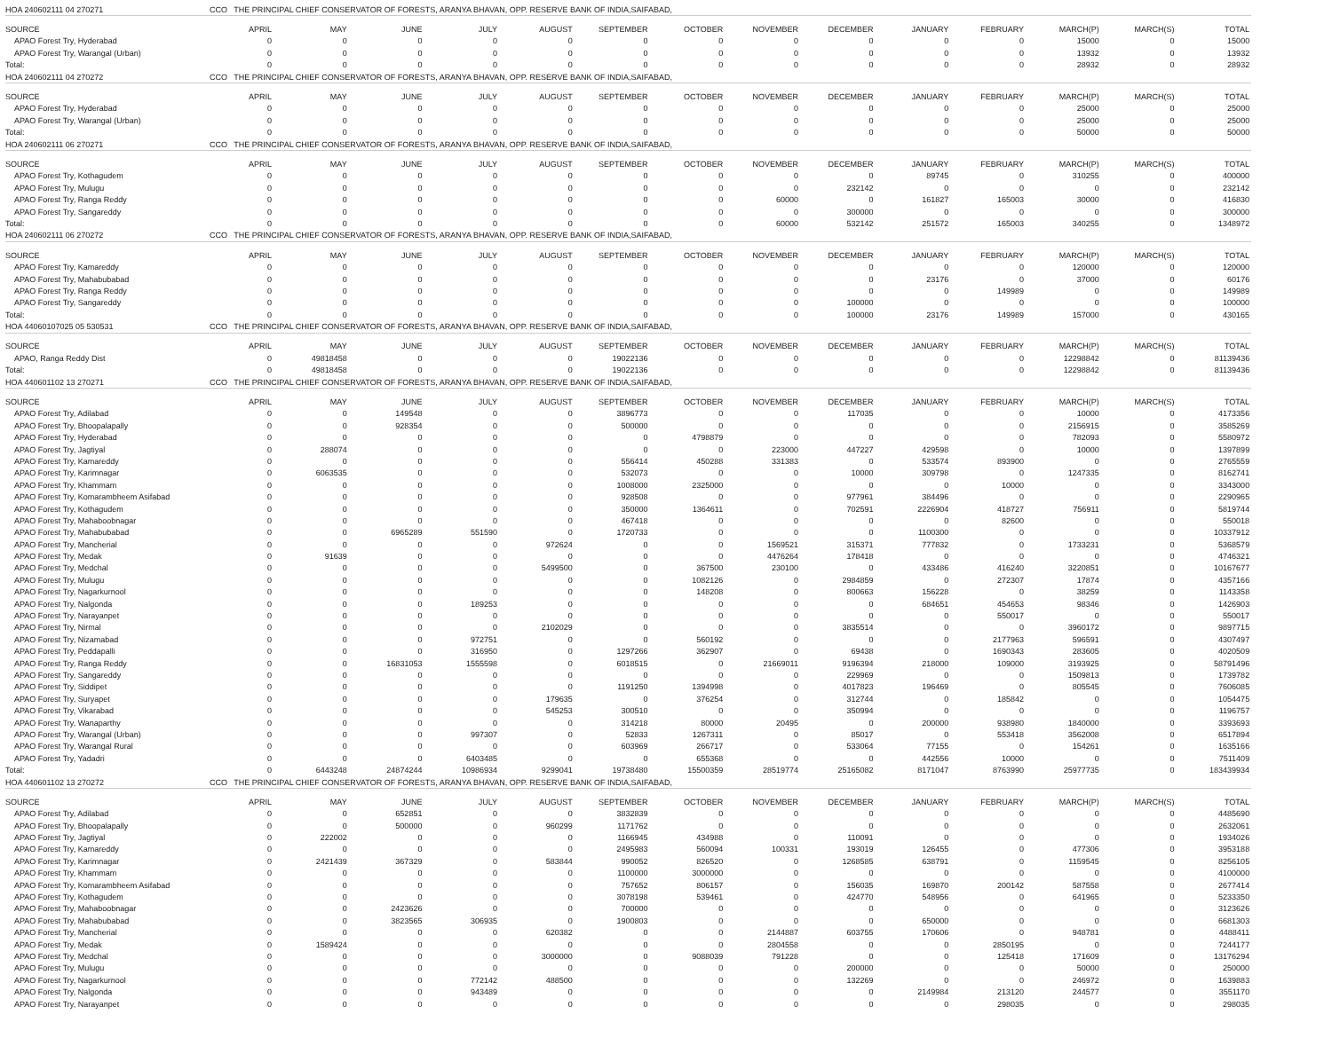| HOA 240602111 04 270271 | CCO THE PRINCIPAL CHIEF CONSERVATOR OF FORESTS, ARANYA BHAVAN, OPP. RESERVE BANK OF INDIA,SAIFABAD, | | | | | | | | | | | | | |
| SOURCE | APRIL | MAY | JUNE | JULY | AUGUST | SEPTEMBER | OCTOBER | NOVEMBER | DECEMBER | JANUARY | FEBRUARY | MARCH(P) | MARCH(S) | TOTAL |
| APAO Forest Try, Hyderabad | 0 | 0 | 0 | 0 | 0 | 0 | 0 | 0 | 0 | 0 | 0 | 15000 | 0 | 15000 |
| APAO Forest Try, Warangal (Urban) | 0 | 0 | 0 | 0 | 0 | 0 | 0 | 0 | 0 | 0 | 0 | 13932 | 0 | 13932 |
| Total: | 0 | 0 | 0 | 0 | 0 | 0 | 0 | 0 | 0 | 0 | 0 | 28932 | 0 | 28932 |
| HOA 240602111 04 270272 | CCO THE PRINCIPAL CHIEF CONSERVATOR OF FORESTS, ARANYA BHAVAN, OPP. RESERVE BANK OF INDIA,SAIFABAD, | | | | | | | | | | | | | |
| SOURCE | APRIL | MAY | JUNE | JULY | AUGUST | SEPTEMBER | OCTOBER | NOVEMBER | DECEMBER | JANUARY | FEBRUARY | MARCH(P) | MARCH(S) | TOTAL |
| APAO Forest Try, Hyderabad | 0 | 0 | 0 | 0 | 0 | 0 | 0 | 0 | 0 | 0 | 0 | 25000 | 0 | 25000 |
| APAO Forest Try, Warangal (Urban) | 0 | 0 | 0 | 0 | 0 | 0 | 0 | 0 | 0 | 0 | 0 | 25000 | 0 | 25000 |
| Total: | 0 | 0 | 0 | 0 | 0 | 0 | 0 | 0 | 0 | 0 | 0 | 50000 | 0 | 50000 |
| HOA 240602111 06 270271 | CCO THE PRINCIPAL CHIEF CONSERVATOR OF FORESTS, ARANYA BHAVAN, OPP. RESERVE BANK OF INDIA,SAIFABAD, | | | | | | | | | | | | | |
| SOURCE | APRIL | MAY | JUNE | JULY | AUGUST | SEPTEMBER | OCTOBER | NOVEMBER | DECEMBER | JANUARY | FEBRUARY | MARCH(P) | MARCH(S) | TOTAL |
| APAO Forest Try, Kothagudem | 0 | 0 | 0 | 0 | 0 | 0 | 0 | 0 | 0 | 89745 | 0 | 310255 | 0 | 400000 |
| APAO Forest Try, Mulugu | 0 | 0 | 0 | 0 | 0 | 0 | 0 | 0 | 232142 | 0 | 0 | 0 | 0 | 232142 |
| APAO Forest Try, Ranga Reddy | 0 | 0 | 0 | 0 | 0 | 0 | 0 | 60000 | 0 | 161827 | 165003 | 30000 | 0 | 416830 |
| APAO Forest Try, Sangareddy | 0 | 0 | 0 | 0 | 0 | 0 | 0 | 0 | 300000 | 0 | 0 | 0 | 0 | 300000 |
| Total: | 0 | 0 | 0 | 0 | 0 | 0 | 0 | 60000 | 532142 | 251572 | 165003 | 340255 | 0 | 1348972 |
| HOA 240602111 06 270272 | CCO THE PRINCIPAL CHIEF CONSERVATOR OF FORESTS, ARANYA BHAVAN, OPP. RESERVE BANK OF INDIA,SAIFABAD, | | | | | | | | | | | | | |
| SOURCE | APRIL | MAY | JUNE | JULY | AUGUST | SEPTEMBER | OCTOBER | NOVEMBER | DECEMBER | JANUARY | FEBRUARY | MARCH(P) | MARCH(S) | TOTAL |
| APAO Forest Try, Kamareddy | 0 | 0 | 0 | 0 | 0 | 0 | 0 | 0 | 0 | 0 | 0 | 120000 | 0 | 120000 |
| APAO Forest Try, Mahabubabad | 0 | 0 | 0 | 0 | 0 | 0 | 0 | 0 | 0 | 23176 | 0 | 37000 | 0 | 60176 |
| APAO Forest Try, Ranga Reddy | 0 | 0 | 0 | 0 | 0 | 0 | 0 | 0 | 0 | 0 | 149989 | 0 | 0 | 149989 |
| APAO Forest Try, Sangareddy | 0 | 0 | 0 | 0 | 0 | 0 | 0 | 0 | 100000 | 0 | 0 | 0 | 0 | 100000 |
| Total: | 0 | 0 | 0 | 0 | 0 | 0 | 0 | 0 | 100000 | 23176 | 149989 | 157000 | 0 | 430165 |
| HOA 44060107025 05 530531 | CCO THE PRINCIPAL CHIEF CONSERVATOR OF FORESTS, ARANYA BHAVAN, OPP. RESERVE BANK OF INDIA,SAIFABAD, | | | | | | | | | | | | | |
| SOURCE | APRIL | MAY | JUNE | JULY | AUGUST | SEPTEMBER | OCTOBER | NOVEMBER | DECEMBER | JANUARY | FEBRUARY | MARCH(P) | MARCH(S) | TOTAL |
| APAO, Ranga Reddy Dist | 0 | 49818458 | 0 | 0 | 0 | 19022136 | 0 | 0 | 0 | 0 | 0 | 12298842 | 0 | 81139436 |
| Total: | 0 | 49818458 | 0 | 0 | 0 | 19022136 | 0 | 0 | 0 | 0 | 0 | 12298842 | 0 | 81139436 |
| HOA 440601102 13 270271 | CCO THE PRINCIPAL CHIEF CONSERVATOR OF FORESTS, ARANYA BHAVAN, OPP. RESERVE BANK OF INDIA,SAIFABAD, | | | | | | | | | | | | | |
| SOURCE | APRIL | MAY | JUNE | JULY | AUGUST | SEPTEMBER | OCTOBER | NOVEMBER | DECEMBER | JANUARY | FEBRUARY | MARCH(P) | MARCH(S) | TOTAL |
| APAO Forest Try, Adilabad | 0 | 0 | 149548 | 0 | 0 | 3896773 | 0 | 0 | 117035 | 0 | 0 | 10000 | 0 | 4173356 |
| APAO Forest Try, Bhoopalapally | 0 | 0 | 928354 | 0 | 0 | 500000 | 0 | 0 | 0 | 0 | 0 | 2156915 | 0 | 3585269 |
| APAO Forest Try, Hyderabad | 0 | 0 | 0 | 0 | 0 | 0 | 4798879 | 0 | 0 | 0 | 0 | 782093 | 0 | 5580972 |
| APAO Forest Try, Jagtiyal | 0 | 288074 | 0 | 0 | 0 | 0 | 0 | 223000 | 447227 | 429598 | 0 | 10000 | 0 | 1397899 |
| APAO Forest Try, Kamareddy | 0 | 0 | 0 | 0 | 0 | 556414 | 450288 | 331383 | 0 | 533574 | 893900 | 0 | 0 | 2765559 |
| APAO Forest Try, Karimnagar | 0 | 6063535 | 0 | 0 | 0 | 532073 | 0 | 0 | 10000 | 309798 | 0 | 1247335 | 0 | 8162741 |
| APAO Forest Try, Khammam | 0 | 0 | 0 | 0 | 0 | 1008000 | 2325000 | 0 | 0 | 0 | 10000 | 0 | 0 | 3343000 |
| APAO Forest Try, Komarambheem Asifabad | 0 | 0 | 0 | 0 | 0 | 928508 | 0 | 0 | 977961 | 384496 | 0 | 0 | 0 | 2290965 |
| APAO Forest Try, Kothagudem | 0 | 0 | 0 | 0 | 0 | 350000 | 1364611 | 0 | 702591 | 2226904 | 418727 | 756911 | 0 | 5819744 |
| APAO Forest Try, Mahaboobnagar | 0 | 0 | 0 | 0 | 0 | 467418 | 0 | 0 | 0 | 0 | 82600 | 0 | 0 | 550018 |
| APAO Forest Try, Mahabubabad | 0 | 0 | 6965289 | 551590 | 0 | 1720733 | 0 | 0 | 0 | 1100300 | 0 | 0 | 0 | 10337912 |
| APAO Forest Try, Mancherial | 0 | 0 | 0 | 0 | 972624 | 0 | 0 | 1569521 | 315371 | 777832 | 0 | 1733231 | 0 | 5368579 |
| APAO Forest Try, Medak | 0 | 91639 | 0 | 0 | 0 | 0 | 0 | 4476264 | 178418 | 0 | 0 | 0 | 0 | 4746321 |
| APAO Forest Try, Medchal | 0 | 0 | 0 | 0 | 5499500 | 0 | 367500 | 230100 | 0 | 433486 | 416240 | 3220851 | 0 | 10167677 |
| APAO Forest Try, Mulugu | 0 | 0 | 0 | 0 | 0 | 0 | 1082126 | 0 | 2984859 | 0 | 272307 | 17874 | 0 | 4357166 |
| APAO Forest Try, Nagarkurnool | 0 | 0 | 0 | 0 | 0 | 0 | 148208 | 0 | 800663 | 156228 | 0 | 38259 | 0 | 1143358 |
| APAO Forest Try, Nalgonda | 0 | 0 | 0 | 189253 | 0 | 0 | 0 | 0 | 0 | 684651 | 454653 | 98346 | 0 | 1426903 |
| APAO Forest Try, Narayanpet | 0 | 0 | 0 | 0 | 0 | 0 | 0 | 0 | 0 | 0 | 550017 | 0 | 0 | 550017 |
| APAO Forest Try, Nirmal | 0 | 0 | 0 | 0 | 2102029 | 0 | 0 | 0 | 3835514 | 0 | 0 | 3960172 | 0 | 9897715 |
| APAO Forest Try, Nizamabad | 0 | 0 | 0 | 972751 | 0 | 0 | 560192 | 0 | 0 | 0 | 2177963 | 596591 | 0 | 4307497 |
| APAO Forest Try, Peddapalli | 0 | 0 | 0 | 316950 | 0 | 1297266 | 362907 | 0 | 69438 | 0 | 1690343 | 283605 | 0 | 4020509 |
| APAO Forest Try, Ranga Reddy | 0 | 0 | 16831053 | 1555598 | 0 | 6018515 | 0 | 21669011 | 9196394 | 218000 | 109000 | 3193925 | 0 | 58791496 |
| APAO Forest Try, Sangareddy | 0 | 0 | 0 | 0 | 0 | 0 | 0 | 0 | 229969 | 0 | 0 | 1509813 | 0 | 1739782 |
| APAO Forest Try, Siddipet | 0 | 0 | 0 | 0 | 0 | 1191250 | 1394998 | 0 | 4017823 | 196469 | 0 | 805545 | 0 | 7606085 |
| APAO Forest Try, Suryapet | 0 | 0 | 0 | 0 | 179635 | 0 | 376254 | 0 | 312744 | 0 | 185842 | 0 | 0 | 1054475 |
| APAO Forest Try, Vikarabad | 0 | 0 | 0 | 0 | 545253 | 300510 | 0 | 0 | 350994 | 0 | 0 | 0 | 0 | 1196757 |
| APAO Forest Try, Wanaparthy | 0 | 0 | 0 | 0 | 0 | 314218 | 80000 | 20495 | 0 | 200000 | 938980 | 1840000 | 0 | 3393693 |
| APAO Forest Try, Warangal (Urban) | 0 | 0 | 0 | 997307 | 0 | 52833 | 1267311 | 0 | 85017 | 0 | 553418 | 3562008 | 0 | 6517894 |
| APAO Forest Try, Warangal Rural | 0 | 0 | 0 | 0 | 0 | 603969 | 266717 | 0 | 533064 | 77155 | 0 | 154261 | 0 | 1635166 |
| APAO Forest Try, Yadadri | 0 | 0 | 0 | 6403485 | 0 | 0 | 655368 | 0 | 0 | 442556 | 10000 | 0 | 0 | 7511409 |
| Total: | 0 | 6443248 | 24874244 | 10986934 | 9299041 | 19738480 | 15500359 | 28519774 | 25165082 | 8171047 | 8763990 | 25977735 | 0 | 183439934 |
| HOA 440601102 13 270272 | CCO THE PRINCIPAL CHIEF CONSERVATOR OF FORESTS, ARANYA BHAVAN, OPP. RESERVE BANK OF INDIA,SAIFABAD, | | | | | | | | | | | | | |
| SOURCE | APRIL | MAY | JUNE | JULY | AUGUST | SEPTEMBER | OCTOBER | NOVEMBER | DECEMBER | JANUARY | FEBRUARY | MARCH(P) | MARCH(S) | TOTAL |
| APAO Forest Try, Adilabad | 0 | 0 | 652851 | 0 | 0 | 3832839 | 0 | 0 | 0 | 0 | 0 | 0 | 0 | 4485690 |
| APAO Forest Try, Bhoopalapally | 0 | 0 | 500000 | 0 | 960299 | 1171762 | 0 | 0 | 0 | 0 | 0 | 0 | 0 | 2632061 |
| APAO Forest Try, Jagtiyal | 0 | 222002 | 0 | 0 | 0 | 1166945 | 434988 | 0 | 110091 | 0 | 0 | 0 | 0 | 1934026 |
| APAO Forest Try, Kamareddy | 0 | 0 | 0 | 0 | 0 | 2495983 | 560094 | 100331 | 193019 | 126455 | 0 | 477306 | 0 | 3953188 |
| APAO Forest Try, Karimnagar | 0 | 2421439 | 367329 | 0 | 583844 | 990052 | 826520 | 0 | 1268585 | 638791 | 0 | 1159545 | 0 | 8256105 |
| APAO Forest Try, Khammam | 0 | 0 | 0 | 0 | 0 | 1100000 | 3000000 | 0 | 0 | 0 | 0 | 0 | 0 | 4100000 |
| APAO Forest Try, Komarambheem Asifabad | 0 | 0 | 0 | 0 | 0 | 757652 | 806157 | 0 | 156035 | 169870 | 200142 | 587558 | 0 | 2677414 |
| APAO Forest Try, Kothagudem | 0 | 0 | 0 | 0 | 0 | 3078198 | 539461 | 0 | 424770 | 548956 | 0 | 641965 | 0 | 5233350 |
| APAO Forest Try, Mahaboobnagar | 0 | 0 | 2423626 | 0 | 0 | 700000 | 0 | 0 | 0 | 0 | 0 | 0 | 0 | 3123626 |
| APAO Forest Try, Mahabubabad | 0 | 0 | 3823565 | 306935 | 0 | 1900803 | 0 | 0 | 0 | 650000 | 0 | 0 | 0 | 6681303 |
| APAO Forest Try, Mancherial | 0 | 0 | 0 | 0 | 620382 | 0 | 0 | 2144887 | 603755 | 170606 | 0 | 948781 | 0 | 4488411 |
| APAO Forest Try, Medak | 0 | 1589424 | 0 | 0 | 0 | 0 | 0 | 2804558 | 0 | 0 | 2850195 | 0 | 0 | 7244177 |
| APAO Forest Try, Medchal | 0 | 0 | 0 | 0 | 3000000 | 0 | 9088039 | 791228 | 0 | 0 | 125418 | 171609 | 0 | 13176294 |
| APAO Forest Try, Mulugu | 0 | 0 | 0 | 0 | 0 | 0 | 0 | 0 | 200000 | 0 | 0 | 50000 | 0 | 250000 |
| APAO Forest Try, Nagarkurnool | 0 | 0 | 0 | 772142 | 488500 | 0 | 0 | 0 | 132269 | 0 | 0 | 246972 | 0 | 1639883 |
| APAO Forest Try, Nalgonda | 0 | 0 | 0 | 943489 | 0 | 0 | 0 | 0 | 0 | 2149984 | 213120 | 244577 | 0 | 3551170 |
| APAO Forest Try, Narayanpet | 0 | 0 | 0 | 0 | 0 | 0 | 0 | 0 | 0 | 0 | 298035 | 0 | 0 | 298035 |